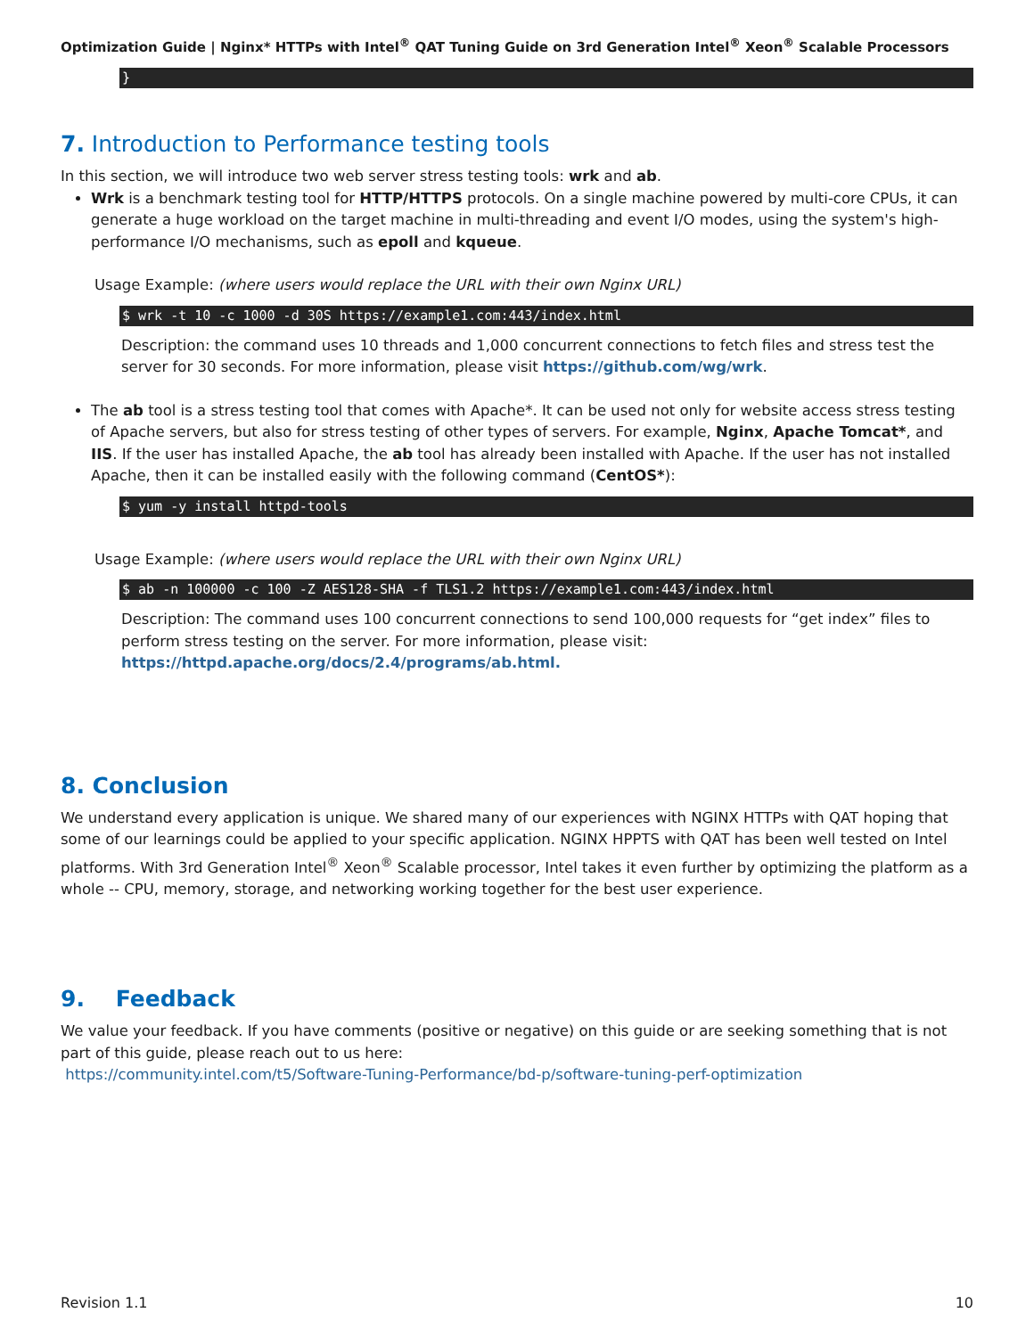Optimization Guide | Nginx* HTTPs with Intel<sup>®</sup> QAT Tuning Guide on 3rd Generation Intel<sup>®</sup> Xeon<sup>®</sup> Scalable Processors
}
7. Introduction to Performance testing tools
In this section, we will introduce two web server stress testing tools: wrk and ab.
Wrk is a benchmark testing tool for HTTP/HTTPS protocols. On a single machine powered by multi-core CPUs, it can generate a huge workload on the target machine in multi-threading and event I/O modes, using the system's high-performance I/O mechanisms, such as epoll and kqueue.
Usage Example: (where users would replace the URL with their own Nginx URL)
$ wrk -t 10 -c 1000 -d 30S https://example1.com:443/index.html
Description: the command uses 10 threads and 1,000 concurrent connections to fetch files and stress test the server for 30 seconds. For more information, please visit https://github.com/wg/wrk.
The ab tool is a stress testing tool that comes with Apache*. It can be used not only for website access stress testing of Apache servers, but also for stress testing of other types of servers. For example, Nginx, Apache Tomcat*, and IIS. If the user has installed Apache, the ab tool has already been installed with Apache. If the user has not installed Apache, then it can be installed easily with the following command (CentOS*):
$ yum -y install httpd-tools
Usage Example: (where users would replace the URL with their own Nginx URL)
$ ab -n 100000 -c 100 -Z AES128-SHA -f TLS1.2 https://example1.com:443/index.html
Description: The command uses 100 concurrent connections to send 100,000 requests for “get index” files to perform stress testing on the server. For more information, please visit:
https://httpd.apache.org/docs/2.4/programs/ab.html.
8. Conclusion
We understand every application is unique. We shared many of our experiences with NGINX HTTPs with QAT hoping that some of our learnings could be applied to your specific application. NGINX HPPTS with QAT has been well tested on Intel platforms. With 3rd Generation Intel<sup>®</sup> Xeon<sup>®</sup> Scalable processor, Intel takes it even further by optimizing the platform as a whole -- CPU, memory, storage, and networking working together for the best user experience.
9. Feedback
We value your feedback. If you have comments (positive or negative) on this guide or are seeking something that is not part of this guide, please reach out to us here:
https://community.intel.com/t5/Software-Tuning-Performance/bd-p/software-tuning-perf-optimization
Revision 1.1 10